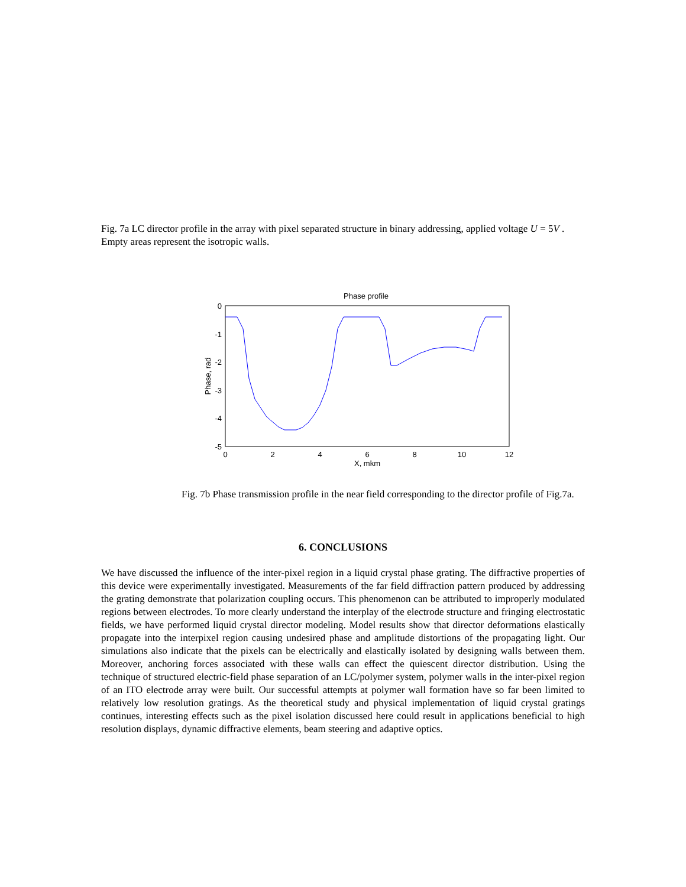Fig. 7a LC director profile in the array with pixel separated structure in binary addressing, applied voltage U = 5V . Empty areas represent the isotropic walls.
Phase profile
0
-1
-2
-3
-4
-5
0
2
4
6
8
10
12
X, mkm
Phase, rad
Fig. 7b Phase transmission profile in the near field corresponding to the director profile of Fig.7a.
6. CONCLUSIONS
We have discussed the influence of the inter-pixel region in a liquid crystal phase grating. The diffractive properties of this device were experimentally investigated. Measurements of the far field diffraction pattern produced by addressing the grating demonstrate that polarization coupling occurs. This phenomenon can be attributed to improperly modulated regions between electrodes. To more clearly understand the interplay of the electrode structure and fringing electrostatic fields, we have performed liquid crystal director modeling. Model results show that director deformations elastically propagate into the interpixel region causing undesired phase and amplitude distortions of the propagating light. Our simulations also indicate that the pixels can be electrically and elastically isolated by designing walls between them. Moreover, anchoring forces associated with these walls can effect the quiescent director distribution. Using the technique of structured electric-field phase separation of an LC/polymer system, polymer walls in the inter-pixel region of an ITO electrode array were built. Our successful attempts at polymer wall formation have so far been limited to relatively low resolution gratings. As the theoretical study and physical implementation of liquid crystal gratings continues, interesting effects such as the pixel isolation discussed here could result in applications beneficial to high resolution displays, dynamic diffractive elements, beam steering and adaptive optics.